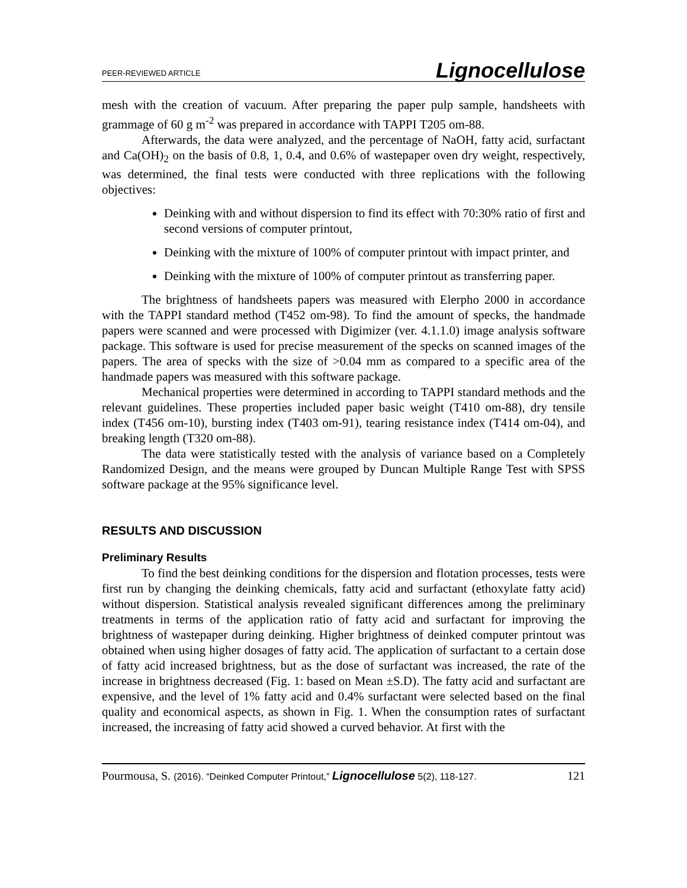PEER-REVIEWED ARTICLE Lignocellulose
mesh with the creation of vacuum. After preparing the paper pulp sample, handsheets with grammage of 60 g m<sup>-2</sup> was prepared in accordance with TAPPI T205 om-88.
Afterwards, the data were analyzed, and the percentage of NaOH, fatty acid, surfactant and Ca(OH)<sub>2</sub> on the basis of 0.8, 1, 0.4, and 0.6% of wastepaper oven dry weight, respectively, was determined, the final tests were conducted with three replications with the following objectives:
Deinking with and without dispersion to find its effect with 70:30% ratio of first and second versions of computer printout,
Deinking with the mixture of 100% of computer printout with impact printer, and
Deinking with the mixture of 100% of computer printout as transferring paper.
The brightness of handsheets papers was measured with Elerpho 2000 in accordance with the TAPPI standard method (T452 om-98). To find the amount of specks, the handmade papers were scanned and were processed with Digimizer (ver. 4.1.1.0) image analysis software package. This software is used for precise measurement of the specks on scanned images of the papers. The area of specks with the size of >0.04 mm as compared to a specific area of the handmade papers was measured with this software package.
Mechanical properties were determined in according to TAPPI standard methods and the relevant guidelines. These properties included paper basic weight (T410 om-88), dry tensile index (T456 om-10), bursting index (T403 om-91), tearing resistance index (T414 om-04), and breaking length (T320 om-88).
The data were statistically tested with the analysis of variance based on a Completely Randomized Design, and the means were grouped by Duncan Multiple Range Test with SPSS software package at the 95% significance level.
RESULTS AND DISCUSSION
Preliminary Results
To find the best deinking conditions for the dispersion and flotation processes, tests were first run by changing the deinking chemicals, fatty acid and surfactant (ethoxylate fatty acid) without dispersion. Statistical analysis revealed significant differences among the preliminary treatments in terms of the application ratio of fatty acid and surfactant for improving the brightness of wastepaper during deinking. Higher brightness of deinked computer printout was obtained when using higher dosages of fatty acid. The application of surfactant to a certain dose of fatty acid increased brightness, but as the dose of surfactant was increased, the rate of the increase in brightness decreased (Fig. 1: based on Mean ±S.D). The fatty acid and surfactant are expensive, and the level of 1% fatty acid and 0.4% surfactant were selected based on the final quality and economical aspects, as shown in Fig. 1. When the consumption rates of surfactant increased, the increasing of fatty acid showed a curved behavior. At first with the
Pourmousa, S. (2016). “Deinked Computer Printout,” Lignocellulose 5(2), 118-127. 121